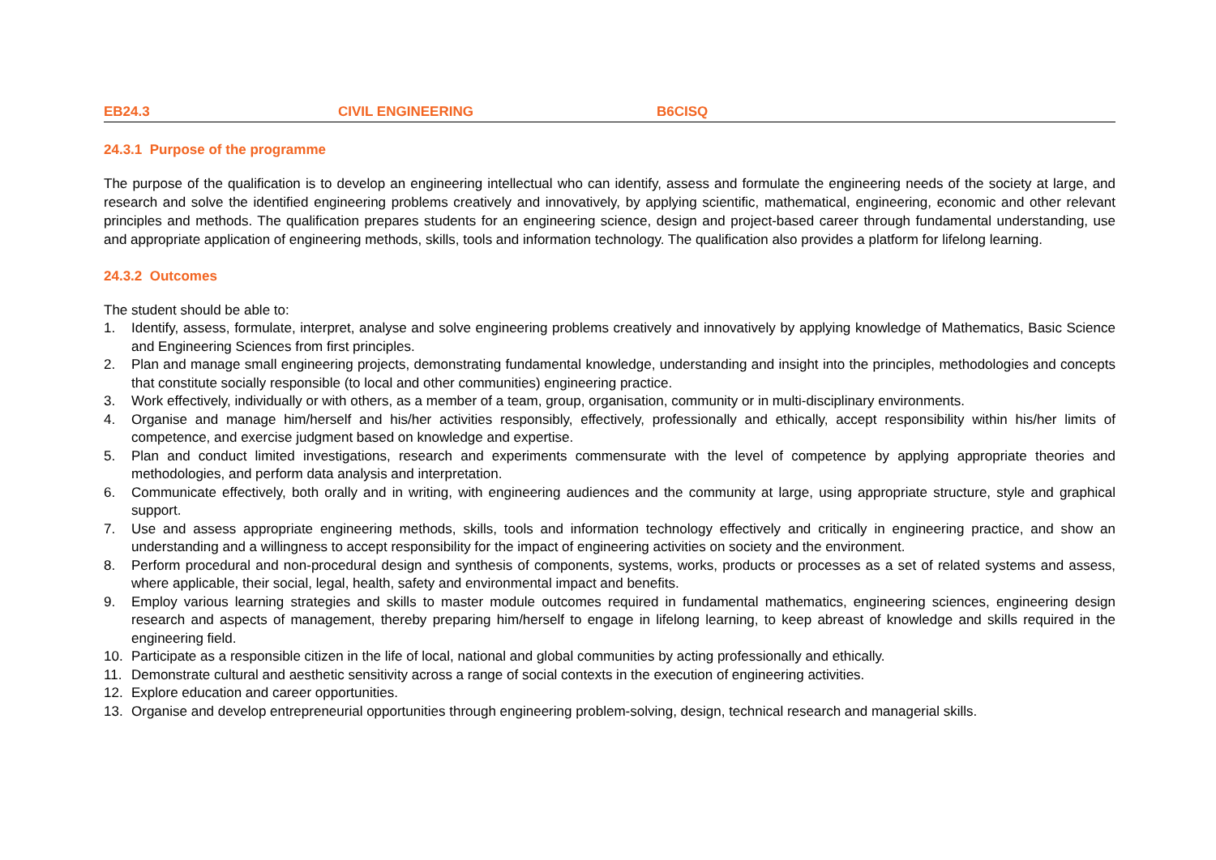EB24.3 CIVIL ENGINEERING B6CISQ
24.3.1 Purpose of the programme
The purpose of the qualification is to develop an engineering intellectual who can identify, assess and formulate the engineering needs of the society at large, and research and solve the identified engineering problems creatively and innovatively, by applying scientific, mathematical, engineering, economic and other relevant principles and methods. The qualification prepares students for an engineering science, design and project-based career through fundamental understanding, use and appropriate application of engineering methods, skills, tools and information technology. The qualification also provides a platform for lifelong learning.
24.3.2 Outcomes
The student should be able to:
1. Identify, assess, formulate, interpret, analyse and solve engineering problems creatively and innovatively by applying knowledge of Mathematics, Basic Science and Engineering Sciences from first principles.
2. Plan and manage small engineering projects, demonstrating fundamental knowledge, understanding and insight into the principles, methodologies and concepts that constitute socially responsible (to local and other communities) engineering practice.
3. Work effectively, individually or with others, as a member of a team, group, organisation, community or in multi-disciplinary environments.
4. Organise and manage him/herself and his/her activities responsibly, effectively, professionally and ethically, accept responsibility within his/her limits of competence, and exercise judgment based on knowledge and expertise.
5. Plan and conduct limited investigations, research and experiments commensurate with the level of competence by applying appropriate theories and methodologies, and perform data analysis and interpretation.
6. Communicate effectively, both orally and in writing, with engineering audiences and the community at large, using appropriate structure, style and graphical support.
7. Use and assess appropriate engineering methods, skills, tools and information technology effectively and critically in engineering practice, and show an understanding and a willingness to accept responsibility for the impact of engineering activities on society and the environment.
8. Perform procedural and non-procedural design and synthesis of components, systems, works, products or processes as a set of related systems and assess, where applicable, their social, legal, health, safety and environmental impact and benefits.
9. Employ various learning strategies and skills to master module outcomes required in fundamental mathematics, engineering sciences, engineering design research and aspects of management, thereby preparing him/herself to engage in lifelong learning, to keep abreast of knowledge and skills required in the engineering field.
10. Participate as a responsible citizen in the life of local, national and global communities by acting professionally and ethically.
11. Demonstrate cultural and aesthetic sensitivity across a range of social contexts in the execution of engineering activities.
12. Explore education and career opportunities.
13. Organise and develop entrepreneurial opportunities through engineering problem-solving, design, technical research and managerial skills.